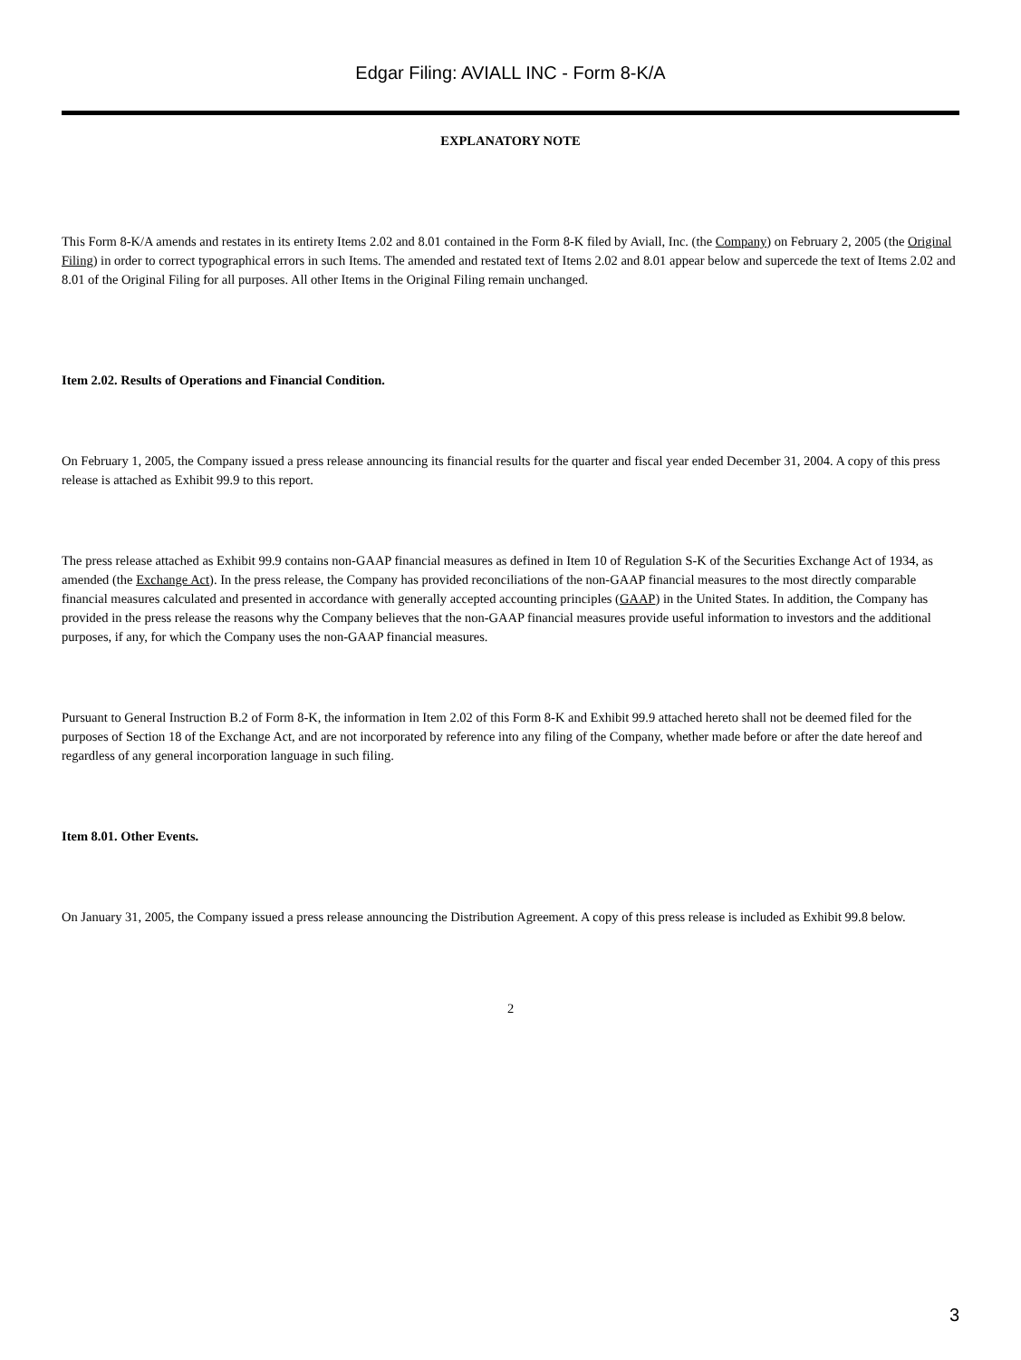Edgar Filing: AVIALL INC - Form 8-K/A
EXPLANATORY NOTE
This Form 8-K/A amends and restates in its entirety Items 2.02 and 8.01 contained in the Form 8-K filed by Aviall, Inc. (the Company) on February 2, 2005 (the Original Filing) in order to correct typographical errors in such Items. The amended and restated text of Items 2.02 and 8.01 appear below and supercede the text of Items 2.02 and 8.01 of the Original Filing for all purposes. All other Items in the Original Filing remain unchanged.
Item 2.02. Results of Operations and Financial Condition.
On February 1, 2005, the Company issued a press release announcing its financial results for the quarter and fiscal year ended December 31, 2004. A copy of this press release is attached as Exhibit 99.9 to this report.
The press release attached as Exhibit 99.9 contains non-GAAP financial measures as defined in Item 10 of Regulation S-K of the Securities Exchange Act of 1934, as amended (the Exchange Act). In the press release, the Company has provided reconciliations of the non-GAAP financial measures to the most directly comparable financial measures calculated and presented in accordance with generally accepted accounting principles (GAAP) in the United States. In addition, the Company has provided in the press release the reasons why the Company believes that the non-GAAP financial measures provide useful information to investors and the additional purposes, if any, for which the Company uses the non-GAAP financial measures.
Pursuant to General Instruction B.2 of Form 8-K, the information in Item 2.02 of this Form 8-K and Exhibit 99.9 attached hereto shall not be deemed filed for the purposes of Section 18 of the Exchange Act, and are not incorporated by reference into any filing of the Company, whether made before or after the date hereof and regardless of any general incorporation language in such filing.
Item 8.01. Other Events.
On January 31, 2005, the Company issued a press release announcing the Distribution Agreement. A copy of this press release is included as Exhibit 99.8 below.
2
3